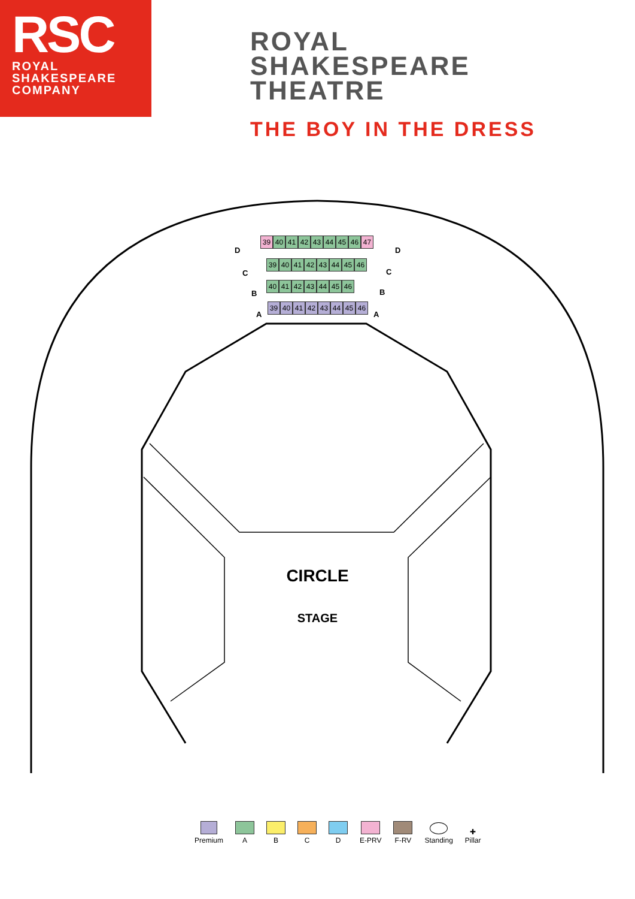RSC
ROYAL
SHAKESPEARE
COMPANY
ROYAL
SHAKESPEARE
THEATRE
THE BOY IN THE DRESS
39 40 41 42 43 44 45 46 47
39 40 41 42 43 44 45 46
40 41 42 43 44 45 46
39 40 41 42 43 44 45 46
D D
C C
B B
A A
CIRCLE
STAGE
Premium
A
B
C
D
E-PRV
F-RV
Standing
✚
Pillar